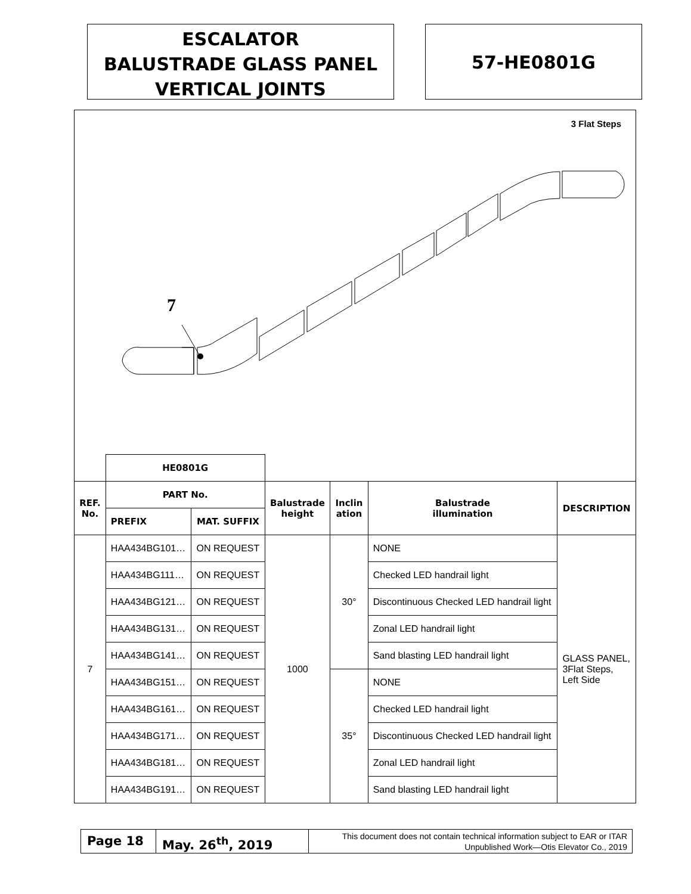ESCALATOR
BALUSTRADE GLASS PANEL
VERTICAL JOINTS
57-HE0801G
3 Flat Steps
7
| | HE0801G | | | | | |
| REF. No. | PART No. | | Balustrade height | Inclin ation | Balustrade illumination | DESCRIPTION |
| | PREFIX | MAT. SUFFIX | | | | |
| 7 | HAA434BG101… | ON REQUEST | 1000 | 30° | NONE | GLASS PANEL, 3Flat Steps, Left Side |
| | HAA434BG111… | ON REQUEST | | | Checked LED handrail light | |
| | HAA434BG121… | ON REQUEST | | | Discontinuous Checked LED handrail light | |
| | HAA434BG131… | ON REQUEST | | | Zonal LED handrail light | |
| | HAA434BG141… | ON REQUEST | | | Sand blasting LED handrail light | |
| | HAA434BG151… | ON REQUEST | | 35° | NONE | |
| | HAA434BG161… | ON REQUEST | | | Checked LED handrail light | |
| | HAA434BG171… | ON REQUEST | | | Discontinuous Checked LED handrail light | |
| | HAA434BG181… | ON REQUEST | | | Zonal LED handrail light | |
| | HAA434BG191… | ON REQUEST | | | Sand blasting LED handrail light | |
Page 18 May. 26<sup>th</sup>, 2019
This document does not contain technical information subject to EAR or ITAR
Unpublished Work—Otis Elevator Co., 2019